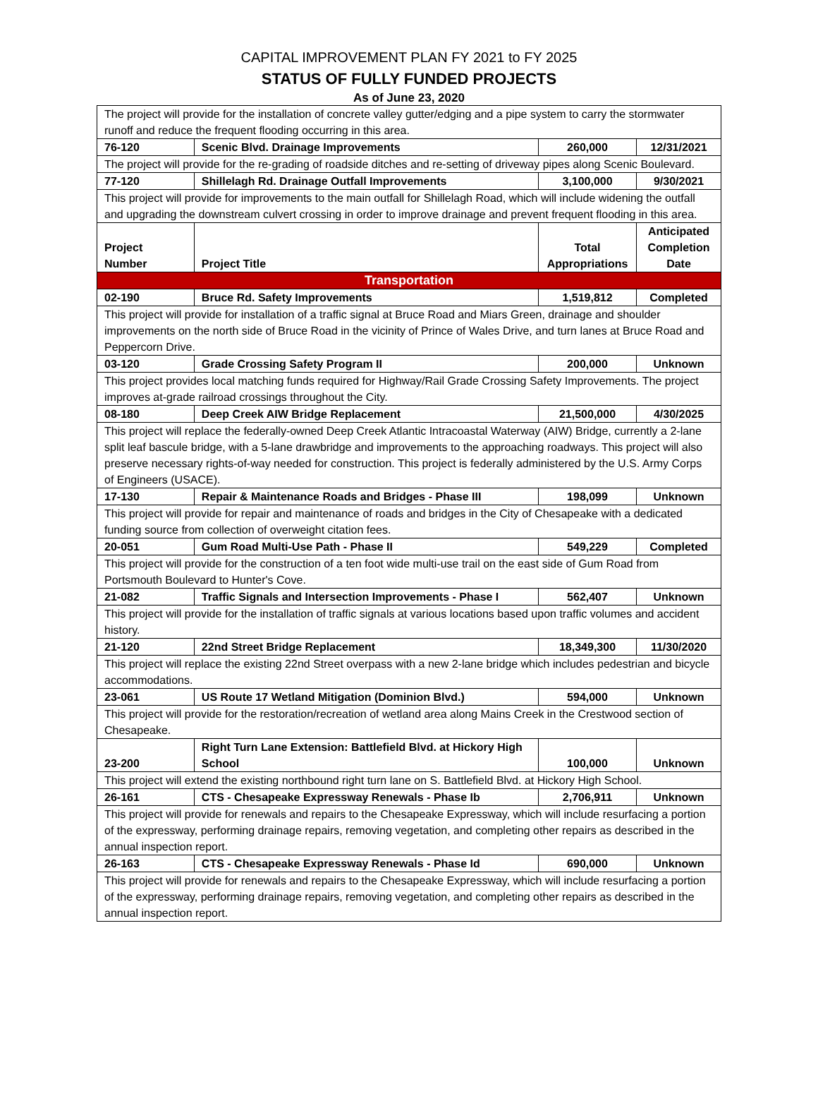CAPITAL IMPROVEMENT PLAN FY 2021 to FY 2025
STATUS OF FULLY FUNDED PROJECTS
As of June 23, 2020
| The project will provide for the installation of concrete valley gutter/edging and a pipe system to carry the stormwater runoff and reduce the frequent flooding occurring in this area. | | | |
| 76-120 | Scenic Blvd. Drainage Improvements | 260,000 | 12/31/2021 |
| The project will provide for the re-grading of roadside ditches and re-setting of driveway pipes along Scenic Boulevard. | | | |
| 77-120 | Shillelagh Rd. Drainage Outfall Improvements | 3,100,000 | 9/30/2021 |
| This project will provide for improvements to the main outfall for Shillelagh Road, which will include widening the outfall and upgrading the downstream culvert crossing in order to improve drainage and prevent frequent flooding in this area. | | | |
| Project Number | Project Title | Total Appropriations | Anticipated Completion Date |
| Transportation | | | |
| 02-190 | Bruce Rd. Safety Improvements | 1,519,812 | Completed |
| This project will provide for installation of a traffic signal at Bruce Road and Miars Green, drainage and shoulder improvements on the north side of Bruce Road in the vicinity of Prince of Wales Drive, and turn lanes at Bruce Road and Peppercorn Drive. | | | |
| 03-120 | Grade Crossing Safety Program II | 200,000 | Unknown |
| This project provides local matching funds required for Highway/Rail Grade Crossing Safety Improvements. The project improves at-grade railroad crossings throughout the City. | | | |
| 08-180 | Deep Creek AIW Bridge Replacement | 21,500,000 | 4/30/2025 |
| This project will replace the federally-owned Deep Creek Atlantic Intracoastal Waterway (AIW) Bridge, currently a 2-lane split leaf bascule bridge, with a 5-lane drawbridge and improvements to the approaching roadways. This project will also preserve necessary rights-of-way needed for construction. This project is federally administered by the U.S. Army Corps of Engineers (USACE). | | | |
| 17-130 | Repair & Maintenance Roads and Bridges - Phase III | 198,099 | Unknown |
| This project will provide for repair and maintenance of roads and bridges in the City of Chesapeake with a dedicated funding source from collection of overweight citation fees. | | | |
| 20-051 | Gum Road Multi-Use Path - Phase II | 549,229 | Completed |
| This project will provide for the construction of a ten foot wide multi-use trail on the east side of Gum Road from Portsmouth Boulevard to Hunter's Cove. | | | |
| 21-082 | Traffic Signals and Intersection Improvements - Phase I | 562,407 | Unknown |
| This project will provide for the installation of traffic signals at various locations based upon traffic volumes and accident history. | | | |
| 21-120 | 22nd Street Bridge Replacement | 18,349,300 | 11/30/2020 |
| This project will replace the existing 22nd Street overpass with a new 2-lane bridge which includes pedestrian and bicycle accommodations. | | | |
| 23-061 | US Route 17 Wetland Mitigation (Dominion Blvd.) | 594,000 | Unknown |
| This project will provide for the restoration/recreation of wetland area along Mains Creek in the Crestwood section of Chesapeake. | | | |
| 23-200 | Right Turn Lane Extension: Battlefield Blvd. at Hickory High School | 100,000 | Unknown |
| This project will extend the existing northbound right turn lane on S. Battlefield Blvd. at Hickory High School. | | | |
| 26-161 | CTS - Chesapeake Expressway Renewals - Phase Ib | 2,706,911 | Unknown |
| This project will provide for renewals and repairs to the Chesapeake Expressway, which will include resurfacing a portion of the expressway, performing drainage repairs, removing vegetation, and completing other repairs as described in the annual inspection report. | | | |
| 26-163 | CTS - Chesapeake Expressway Renewals - Phase Id | 690,000 | Unknown |
| This project will provide for renewals and repairs to the Chesapeake Expressway, which will include resurfacing a portion of the expressway, performing drainage repairs, removing vegetation, and completing other repairs as described in the annual inspection report. | | | |